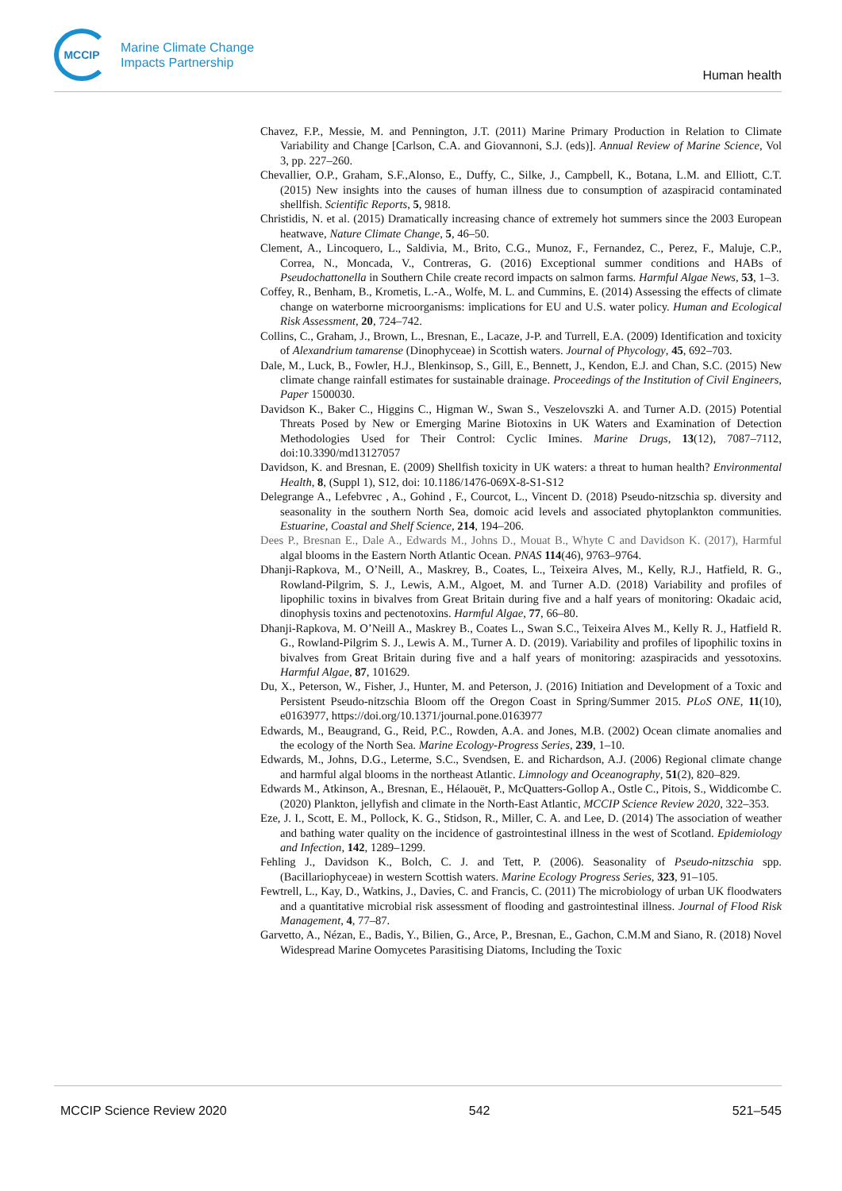MCCIP
Marine Climate Change
Impacts Partnership
Human health
Chavez, F.P., Messie, M. and Pennington, J.T. (2011) Marine Primary Production in Relation to Climate Variability and Change [Carlson, C.A. and Giovannoni, S.J. (eds)]. Annual Review of Marine Science, Vol 3, pp. 227–260.
Chevallier, O.P., Graham, S.F.,Alonso, E., Duffy, C., Silke, J., Campbell, K., Botana, L.M. and Elliott, C.T. (2015) New insights into the causes of human illness due to consumption of azaspiracid contaminated shellfish. Scientific Reports, 5, 9818.
Christidis, N. et al. (2015) Dramatically increasing chance of extremely hot summers since the 2003 European heatwave, Nature Climate Change, 5, 46–50.
Clement, A., Lincoquero, L., Saldivia, M., Brito, C.G., Munoz, F., Fernandez, C., Perez, F., Maluje, C.P., Correa, N., Moncada, V., Contreras, G. (2016) Exceptional summer conditions and HABs of Pseudochattonella in Southern Chile create record impacts on salmon farms. Harmful Algae News, 53, 1–3.
Coffey, R., Benham, B., Krometis, L.-A., Wolfe, M. L. and Cummins, E. (2014) Assessing the effects of climate change on waterborne microorganisms: implications for EU and U.S. water policy. Human and Ecological Risk Assessment, 20, 724–742.
Collins, C., Graham, J., Brown, L., Bresnan, E., Lacaze, J-P. and Turrell, E.A. (2009) Identification and toxicity of Alexandrium tamarense (Dinophyceae) in Scottish waters. Journal of Phycology, 45, 692–703.
Dale, M., Luck, B., Fowler, H.J., Blenkinsop, S., Gill, E., Bennett, J., Kendon, E.J. and Chan, S.C. (2015) New climate change rainfall estimates for sustainable drainage. Proceedings of the Institution of Civil Engineers, Paper 1500030.
Davidson K., Baker C., Higgins C., Higman W., Swan S., Veszelovszki A. and Turner A.D. (2015) Potential Threats Posed by New or Emerging Marine Biotoxins in UK Waters and Examination of Detection Methodologies Used for Their Control: Cyclic Imines. Marine Drugs, 13(12), 7087–7112, doi:10.3390/md13127057
Davidson, K. and Bresnan, E. (2009) Shellfish toxicity in UK waters: a threat to human health? Environmental Health, 8, (Suppl 1), S12, doi: 10.1186/1476-069X-8-S1-S12
Delegrange A., Lefebvrec , A., Gohind , F., Courcot, L., Vincent D. (2018) Pseudo-nitzschia sp. diversity and seasonality in the southern North Sea, domoic acid levels and associated phytoplankton communities. Estuarine, Coastal and Shelf Science, 214, 194–206.
Dees P., Bresnan E., Dale A., Edwards M., Johns D., Mouat B., Whyte C and Davidson K. (2017), Harmful algal blooms in the Eastern North Atlantic Ocean. PNAS 114(46), 9763–9764.
Dhanji-Rapkova, M., O’Neill, A., Maskrey, B., Coates, L., Teixeira Alves, M., Kelly, R.J., Hatfield, R. G., Rowland-Pilgrim, S. J., Lewis, A.M., Algoet, M. and Turner A.D. (2018) Variability and profiles of lipophilic toxins in bivalves from Great Britain during five and a half years of monitoring: Okadaic acid, dinophysis toxins and pectenotoxins. Harmful Algae, 77, 66–80.
Dhanji-Rapkova, M. O’Neill A., Maskrey B., Coates L., Swan S.C., Teixeira Alves M., Kelly R. J., Hatfield R. G., Rowland-Pilgrim S. J., Lewis A. M., Turner A. D. (2019). Variability and profiles of lipophilic toxins in bivalves from Great Britain during five and a half years of monitoring: azaspiracids and yessotoxins. Harmful Algae, 87, 101629.
Du, X., Peterson, W., Fisher, J., Hunter, M. and Peterson, J. (2016) Initiation and Development of a Toxic and Persistent Pseudo-nitzschia Bloom off the Oregon Coast in Spring/Summer 2015. PLoS ONE, 11(10), e0163977, https://doi.org/10.1371/journal.pone.0163977
Edwards, M., Beaugrand, G., Reid, P.C., Rowden, A.A. and Jones, M.B. (2002) Ocean climate anomalies and the ecology of the North Sea. Marine Ecology-Progress Series, 239, 1–10.
Edwards, M., Johns, D.G., Leterme, S.C., Svendsen, E. and Richardson, A.J. (2006) Regional climate change and harmful algal blooms in the northeast Atlantic. Limnology and Oceanography, 51(2), 820–829.
Edwards M., Atkinson, A., Bresnan, E., Hélaouët, P., McQuatters-Gollop A., Ostle C., Pitois, S., Widdicombe C. (2020) Plankton, jellyfish and climate in the North-East Atlantic, MCCIP Science Review 2020, 322–353.
Eze, J. I., Scott, E. M., Pollock, K. G., Stidson, R., Miller, C. A. and Lee, D. (2014) The association of weather and bathing water quality on the incidence of gastrointestinal illness in the west of Scotland. Epidemiology and Infection, 142, 1289–1299.
Fehling J., Davidson K., Bolch, C. J. and Tett, P. (2006). Seasonality of Pseudo-nitzschia spp. (Bacillariophyceae) in western Scottish waters. Marine Ecology Progress Series, 323, 91–105.
Fewtrell, L., Kay, D., Watkins, J., Davies, C. and Francis, C. (2011) The microbiology of urban UK floodwaters and a quantitative microbial risk assessment of flooding and gastrointestinal illness. Journal of Flood Risk Management, 4, 77–87.
Garvetto, A., Nézan, E., Badis, Y., Bilien, G., Arce, P., Bresnan, E., Gachon, C.M.M and Siano, R. (2018) Novel Widespread Marine Oomycetes Parasitising Diatoms, Including the Toxic
MCCIP Science Review 2020 542 521–545